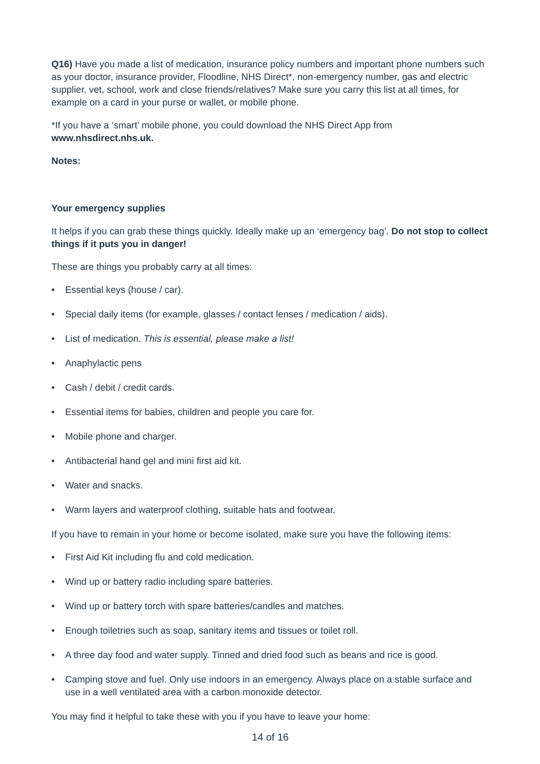Q16) Have you made a list of medication, insurance policy numbers and important phone numbers such as your doctor, insurance provider, Floodline, NHS Direct*, non-emergency number, gas and electric supplier, vet, school, work and close friends/relatives? Make sure you carry this list at all times, for example on a card in your purse or wallet, or mobile phone.
*If you have a ‘smart’ mobile phone, you could download the NHS Direct App from www.nhsdirect.nhs.uk.
Notes:
Your emergency supplies
It helps if you can grab these things quickly. Ideally make up an ‘emergency bag’. Do not stop to collect things if it puts you in danger!
These are things you probably carry at all times:
• Essential keys (house / car).
• Special daily items (for example, glasses / contact lenses / medication / aids).
• List of medication. This is essential, please make a list!
• Anaphylactic pens
• Cash / debit / credit cards.
• Essential items for babies, children and people you care for.
• Mobile phone and charger.
• Antibacterial hand gel and mini first aid kit.
• Water and snacks.
• Warm layers and waterproof clothing, suitable hats and footwear.
If you have to remain in your home or become isolated, make sure you have the following items:
• First Aid Kit including flu and cold medication.
• Wind up or battery radio including spare batteries.
• Wind up or battery torch with spare batteries/candles and matches.
• Enough toiletries such as soap, sanitary items and tissues or toilet roll.
• A three day food and water supply. Tinned and dried food such as beans and rice is good.
• Camping stove and fuel. Only use indoors in an emergency. Always place on a stable surface and use in a well ventilated area with a carbon monoxide detector.
You may find it helpful to take these with you if you have to leave your home:
14 of 16